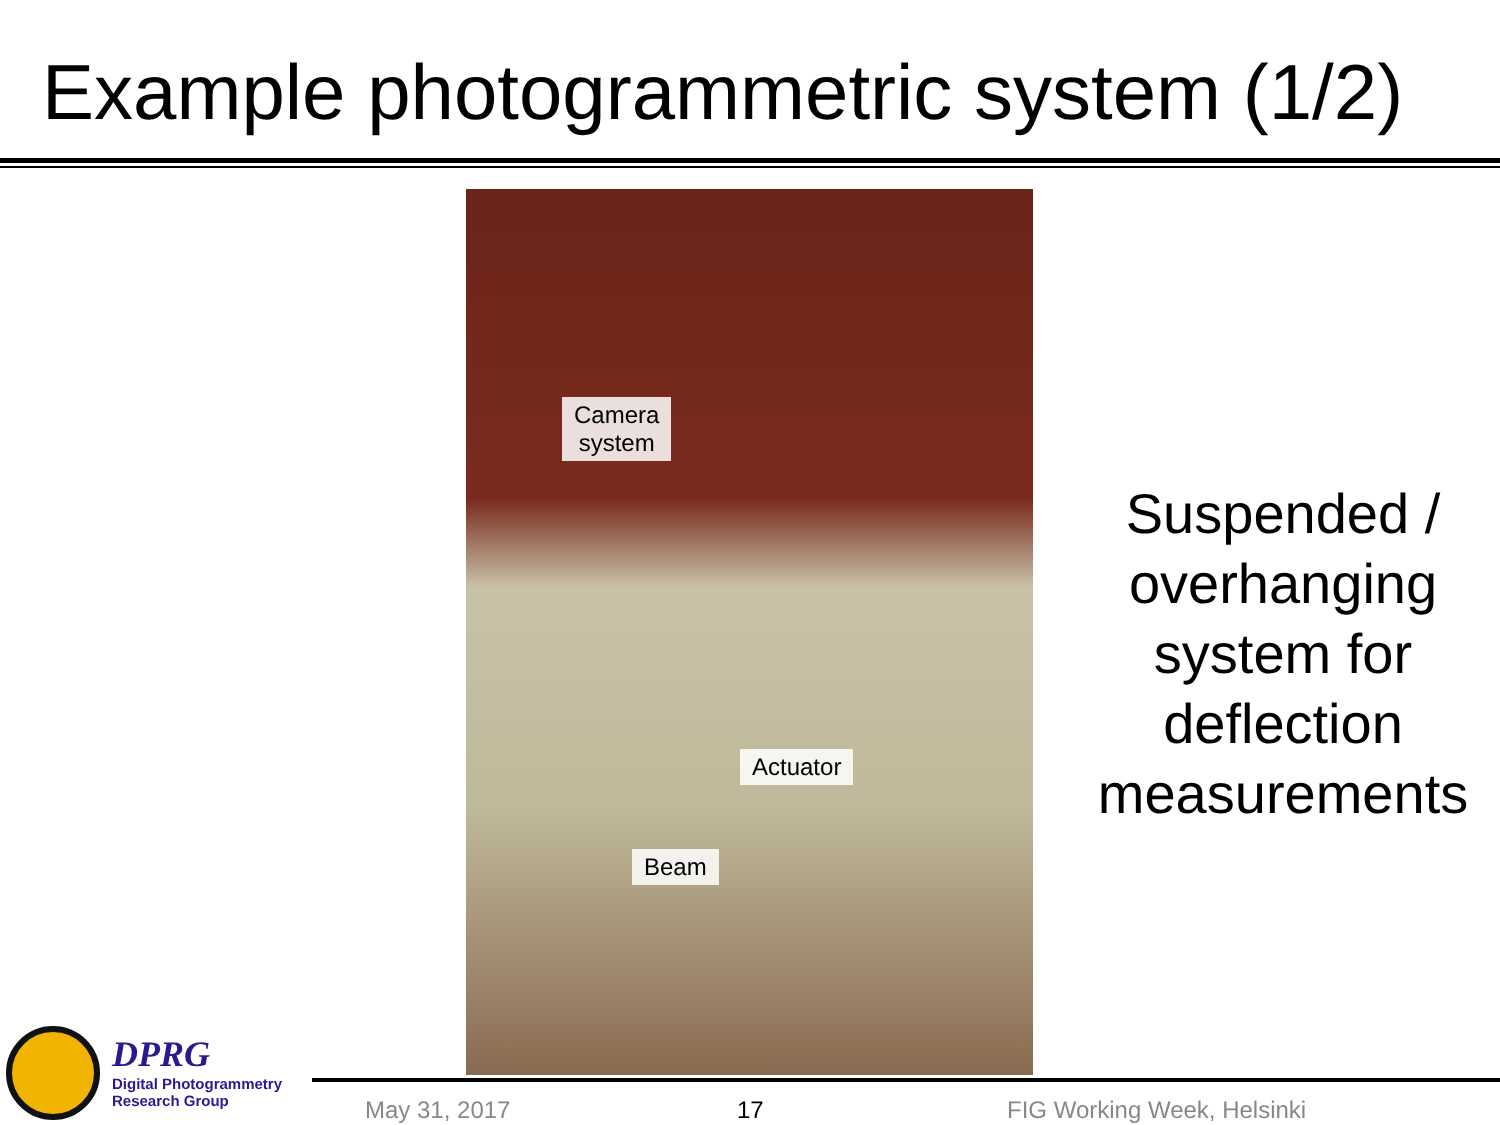Example photogrammetric system (1/2)
Camera
system
Actuator
Beam
Suspended /
overhanging
system for
deflection
measurements
DPRG
Digital Photogrammetry
Research Group
May 31, 2017 17 FIG Working Week, Helsinki